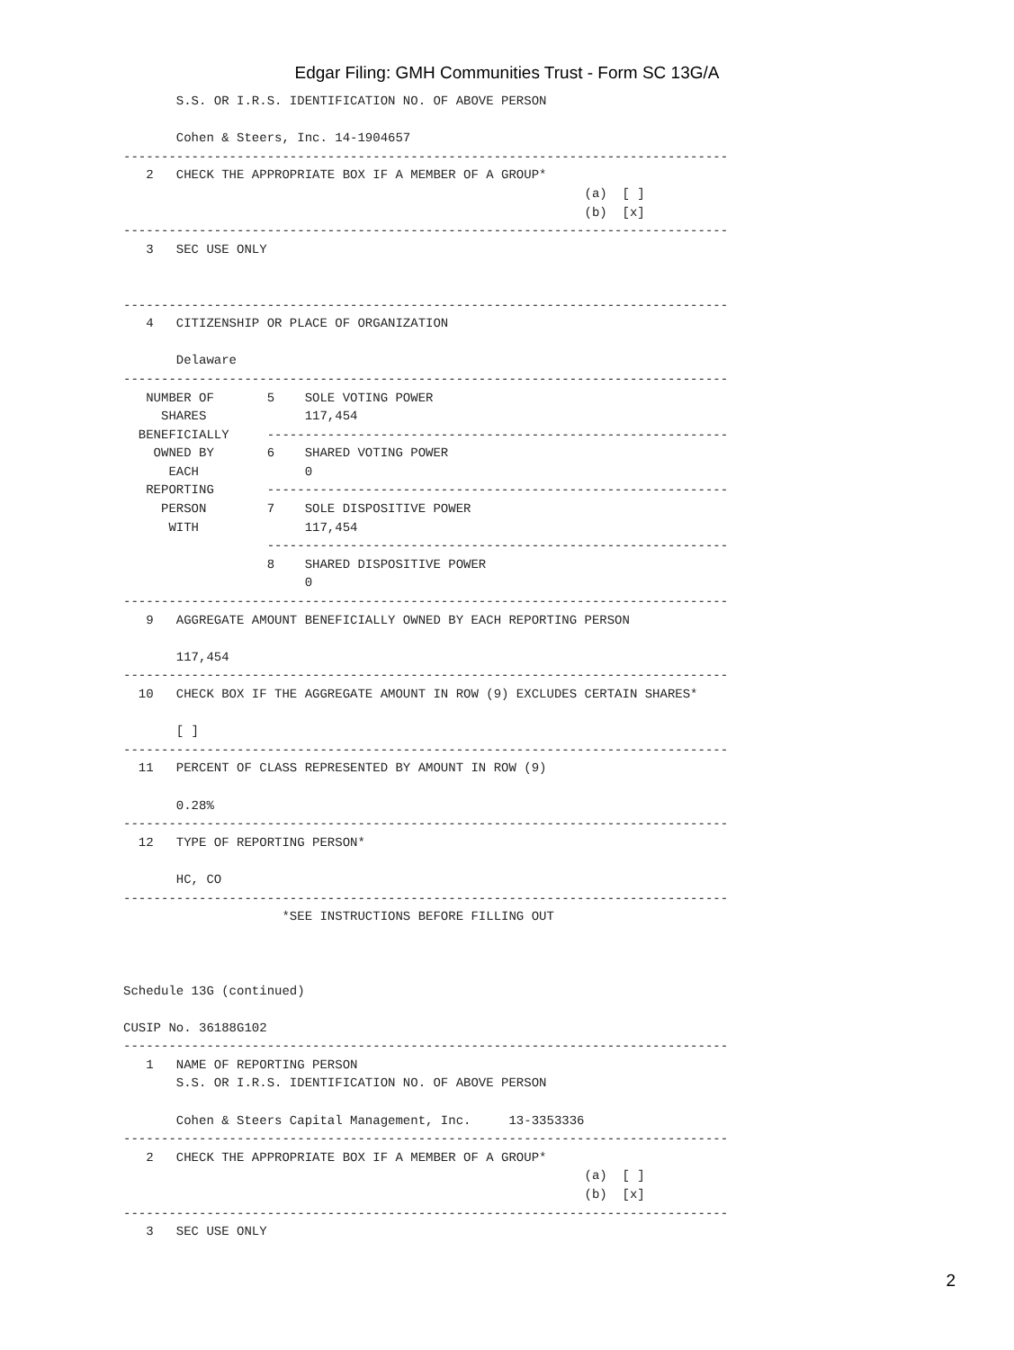Edgar Filing: GMH Communities Trust - Form SC 13G/A
       S.S. OR I.R.S. IDENTIFICATION NO. OF ABOVE PERSON

       Cohen & Steers, Inc. 14-1904657
--------------------------------------------------------------------------------
   2   CHECK THE APPROPRIATE BOX IF A MEMBER OF A GROUP*
                                                             (a)  [ ]
                                                             (b)  [x]
--------------------------------------------------------------------------------
   3   SEC USE ONLY


--------------------------------------------------------------------------------
   4   CITIZENSHIP OR PLACE OF ORGANIZATION

       Delaware
--------------------------------------------------------------------------------
   NUMBER OF       5    SOLE VOTING POWER
     SHARES             117,454
  BENEFICIALLY     -------------------------------------------------------------
    OWNED BY       6    SHARED VOTING POWER
      EACH              0
   REPORTING       -------------------------------------------------------------
     PERSON        7    SOLE DISPOSITIVE POWER
      WITH              117,454
                   -------------------------------------------------------------
                   8    SHARED DISPOSITIVE POWER
                        0
--------------------------------------------------------------------------------
   9   AGGREGATE AMOUNT BENEFICIALLY OWNED BY EACH REPORTING PERSON

       117,454
--------------------------------------------------------------------------------
  10   CHECK BOX IF THE AGGREGATE AMOUNT IN ROW (9) EXCLUDES CERTAIN SHARES*

       [ ]
--------------------------------------------------------------------------------
  11   PERCENT OF CLASS REPRESENTED BY AMOUNT IN ROW (9)

       0.28%
--------------------------------------------------------------------------------
  12   TYPE OF REPORTING PERSON*

       HC, CO
--------------------------------------------------------------------------------
                     *SEE INSTRUCTIONS BEFORE FILLING OUT



Schedule 13G (continued)

CUSIP No. 36188G102
--------------------------------------------------------------------------------
   1   NAME OF REPORTING PERSON
       S.S. OR I.R.S. IDENTIFICATION NO. OF ABOVE PERSON

       Cohen & Steers Capital Management, Inc.     13-3353336
--------------------------------------------------------------------------------
   2   CHECK THE APPROPRIATE BOX IF A MEMBER OF A GROUP*
                                                             (a)  [ ]
                                                             (b)  [x]
--------------------------------------------------------------------------------
   3   SEC USE ONLY
2